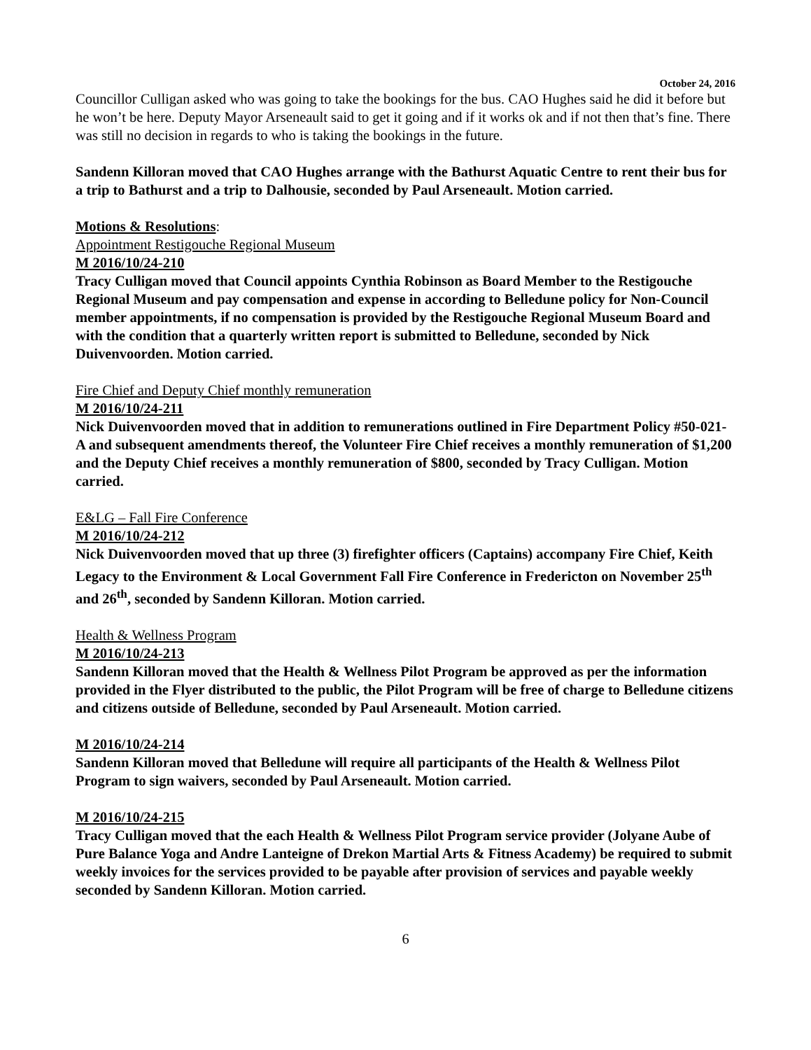October 24, 2016
Councillor Culligan asked who was going to take the bookings for the bus. CAO Hughes said he did it before but he won’t be here. Deputy Mayor Arseneault said to get it going and if it works ok and if not then that’s fine. There was still no decision in regards to who is taking the bookings in the future.
Sandenn Killoran moved that CAO Hughes arrange with the Bathurst Aquatic Centre to rent their bus for a trip to Bathurst and a trip to Dalhousie, seconded by Paul Arseneault. Motion carried.
Motions & Resolutions:
Appointment Restigouche Regional Museum
M 2016/10/24-210
Tracy Culligan moved that Council appoints Cynthia Robinson as Board Member to the Restigouche Regional Museum and pay compensation and expense in according to Belledune policy for Non-Council member appointments, if no compensation is provided by the Restigouche Regional Museum Board and with the condition that a quarterly written report is submitted to Belledune, seconded by Nick Duivenvoorden. Motion carried.
Fire Chief and Deputy Chief monthly remuneration
M 2016/10/24-211
Nick Duivenvoorden moved that in addition to remunerations outlined in Fire Department Policy #50-021-A and subsequent amendments thereof, the Volunteer Fire Chief receives a monthly remuneration of $1,200 and the Deputy Chief receives a monthly remuneration of $800, seconded by Tracy Culligan. Motion carried.
E&LG – Fall Fire Conference
M 2016/10/24-212
Nick Duivenvoorden moved that up three (3) firefighter officers (Captains) accompany Fire Chief, Keith Legacy to the Environment & Local Government Fall Fire Conference in Fredericton on November 25<sup>th</sup> and 26<sup>th</sup>, seconded by Sandenn Killoran. Motion carried.
Health & Wellness Program
M 2016/10/24-213
Sandenn Killoran moved that the Health & Wellness Pilot Program be approved as per the information provided in the Flyer distributed to the public, the Pilot Program will be free of charge to Belledune citizens and citizens outside of Belledune, seconded by Paul Arseneault. Motion carried.
M 2016/10/24-214
Sandenn Killoran moved that Belledune will require all participants of the Health & Wellness Pilot Program to sign waivers, seconded by Paul Arseneault. Motion carried.
M 2016/10/24-215
Tracy Culligan moved that the each Health & Wellness Pilot Program service provider (Jolyane Aube of Pure Balance Yoga and Andre Lanteigne of Drekon Martial Arts & Fitness Academy) be required to submit weekly invoices for the services provided to be payable after provision of services and payable weekly seconded by Sandenn Killoran. Motion carried.
6